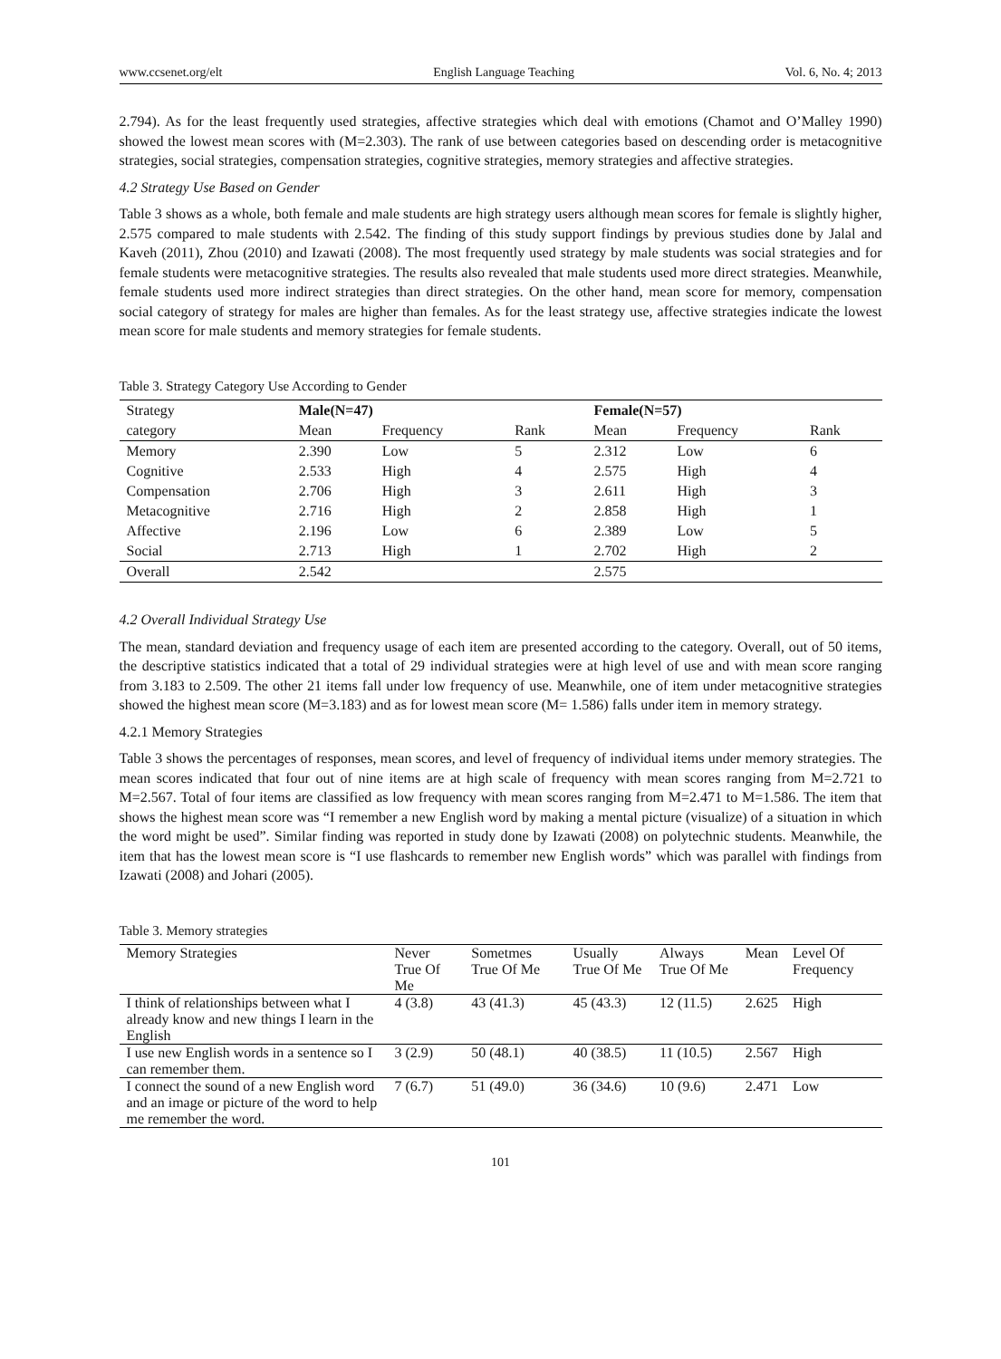www.ccsenet.org/elt English Language Teaching Vol. 6, No. 4; 2013
2.794). As for the least frequently used strategies, affective strategies which deal with emotions (Chamot and O’Malley 1990) showed the lowest mean scores with (M=2.303). The rank of use between categories based on descending order is metacognitive strategies, social strategies, compensation strategies, cognitive strategies, memory strategies and affective strategies.
4.2 Strategy Use Based on Gender
Table 3 shows as a whole, both female and male students are high strategy users although mean scores for female is slightly higher, 2.575 compared to male students with 2.542. The finding of this study support findings by previous studies done by Jalal and Kaveh (2011), Zhou (2010) and Izawati (2008). The most frequently used strategy by male students was social strategies and for female students were metacognitive strategies. The results also revealed that male students used more direct strategies. Meanwhile, female students used more indirect strategies than direct strategies. On the other hand, mean score for memory, compensation social category of strategy for males are higher than females. As for the least strategy use, affective strategies indicate the lowest mean score for male students and memory strategies for female students.
Table 3. Strategy Category Use According to Gender
| Strategy | Male(N=47) | | | Female(N=57) | | |
| --- | --- | --- | --- | --- | --- | --- |
| category | Mean | Frequency | Rank | Mean | Frequency | Rank |
| Memory | 2.390 | Low | 5 | 2.312 | Low | 6 |
| Cognitive | 2.533 | High | 4 | 2.575 | High | 4 |
| Compensation | 2.706 | High | 3 | 2.611 | High | 3 |
| Metacognitive | 2.716 | High | 2 | 2.858 | High | 1 |
| Affective | 2.196 | Low | 6 | 2.389 | Low | 5 |
| Social | 2.713 | High | 1 | 2.702 | High | 2 |
| Overall | 2.542 | | | 2.575 | | |
4.2 Overall Individual Strategy Use
The mean, standard deviation and frequency usage of each item are presented according to the category. Overall, out of 50 items, the descriptive statistics indicated that a total of 29 individual strategies were at high level of use and with mean score ranging from 3.183 to 2.509. The other 21 items fall under low frequency of use. Meanwhile, one of item under metacognitive strategies showed the highest mean score (M=3.183) and as for lowest mean score (M= 1.586) falls under item in memory strategy.
4.2.1 Memory Strategies
Table 3 shows the percentages of responses, mean scores, and level of frequency of individual items under memory strategies. The mean scores indicated that four out of nine items are at high scale of frequency with mean scores ranging from M=2.721 to M=2.567. Total of four items are classified as low frequency with mean scores ranging from M=2.471 to M=1.586. The item that shows the highest mean score was “I remember a new English word by making a mental picture (visualize) of a situation in which the word might be used”. Similar finding was reported in study done by Izawati (2008) on polytechnic students. Meanwhile, the item that has the lowest mean score is “I use flashcards to remember new English words” which was parallel with findings from Izawati (2008) and Johari (2005).
Table 3. Memory strategies
| Memory Strategies | Never True Of Me | Sometmes True Of Me | Usually True Of Me | Always True Of Me | Mean | Level Of Frequency |
| --- | --- | --- | --- | --- | --- | --- |
| I think of relationships between what I already know and new things I learn in the English | 4 (3.8) | 43 (41.3) | 45 (43.3) | 12 (11.5) | 2.625 | High |
| I use new English words in a sentence so I can remember them. | 3 (2.9) | 50 (48.1) | 40 (38.5) | 11 (10.5) | 2.567 | High |
| I connect the sound of a new English word and an image or picture of the word to help me remember the word. | 7 (6.7) | 51 (49.0) | 36 (34.6) | 10 (9.6) | 2.471 | Low |
101